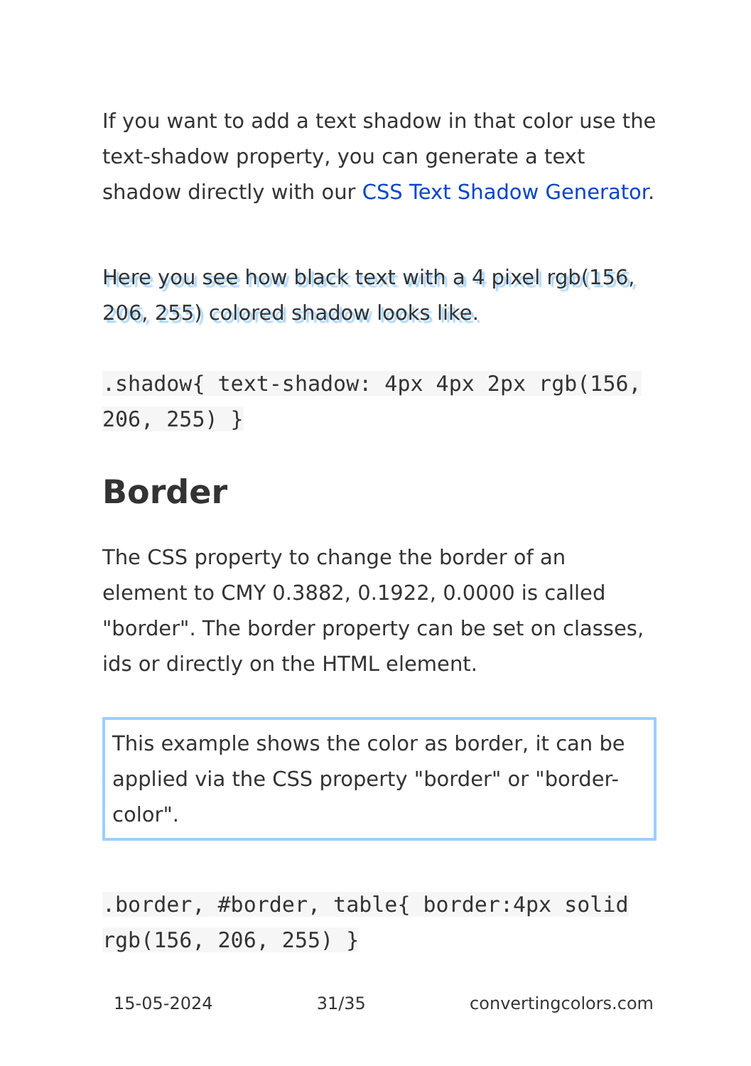If you want to add a text shadow in that color use the text-shadow property, you can generate a text shadow directly with our CSS Text Shadow Generator.
Here you see how black text with a 4 pixel rgb(156, 206, 255) colored shadow looks like.
.shadow{ text-shadow: 4px 4px 2px rgb(156, 206, 255) }
Border
The CSS property to change the border of an element to CMY 0.3882, 0.1922, 0.0000 is called "border". The border property can be set on classes, ids or directly on the HTML element.
This example shows the color as border, it can be applied via the CSS property "border" or "border-color".
.border, #border, table{ border:4px solid rgb(156, 206, 255) }
15-05-2024 31/35 convertingcolors.com